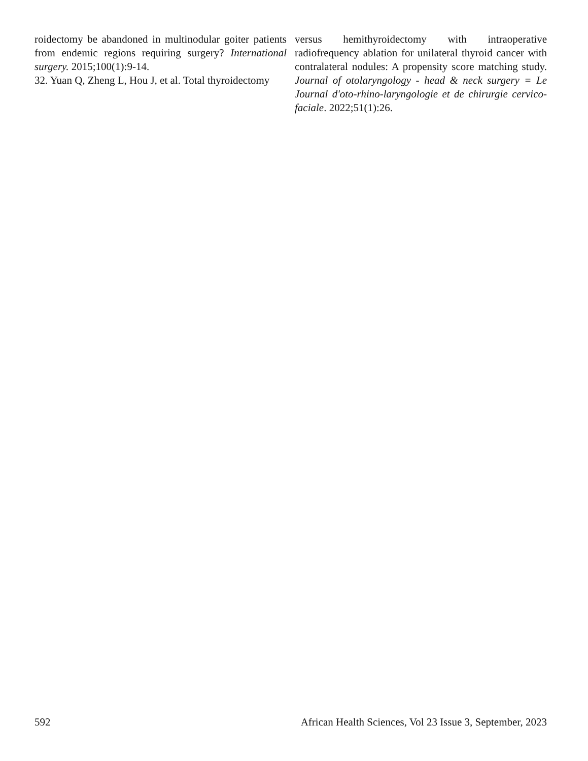roidectomy be abandoned in multinodular goiter patients from endemic regions requiring surgery? International surgery. 2015;100(1):9-14.
32. Yuan Q, Zheng L, Hou J, et al. Total thyroidectomy
versus hemithyroidectomy with intraoperative radiofrequency ablation for unilateral thyroid cancer with contralateral nodules: A propensity score matching study. Journal of otolaryngology - head & neck surgery = Le Journal d'oto-rhino-laryngologie et de chirurgie cervico-faciale. 2022;51(1):26.
592 African Health Sciences, Vol 23 Issue 3, September, 2023